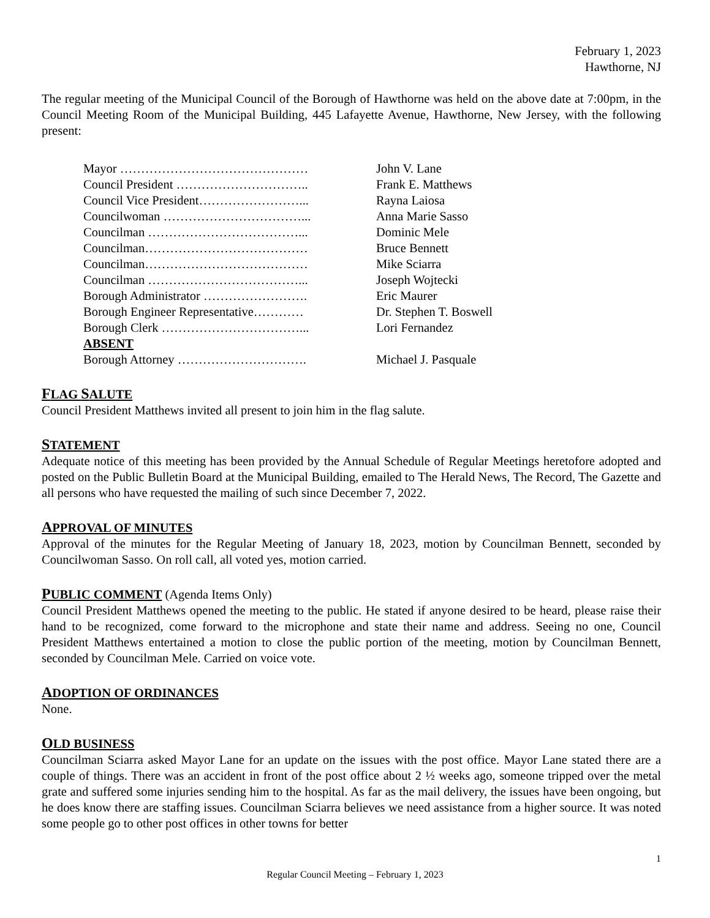February 1, 2023
Hawthorne, NJ
The regular meeting of the Municipal Council of the Borough of Hawthorne was held on the above date at 7:00pm, in the Council Meeting Room of the Municipal Building, 445 Lafayette Avenue, Hawthorne, New Jersey, with the following present:
Mayor ……………………………………… John V. Lane
Council President ………………………….. Frank E. Matthews
Council Vice President……………………... Rayna Laiosa
Councilwoman ……………………………... Anna Marie Sasso
Councilman ………………………………... Dominic Mele
Councilman………………………………… Bruce Bennett
Councilman………………………………… Mike Sciarra
Councilman ………………………………... Joseph Wojtecki
Borough Administrator ……………………. Eric Maurer
Borough Engineer Representative………… Dr. Stephen T. Boswell
Borough Clerk ……………………………... Lori Fernandez
ABSENT
Borough Attorney …………………………. Michael J. Pasquale
FLAG SALUTE
Council President Matthews invited all present to join him in the flag salute.
STATEMENT
Adequate notice of this meeting has been provided by the Annual Schedule of Regular Meetings heretofore adopted and posted on the Public Bulletin Board at the Municipal Building, emailed to The Herald News, The Record, The Gazette and all persons who have requested the mailing of such since December 7, 2022.
APPROVAL OF MINUTES
Approval of the minutes for the Regular Meeting of January 18, 2023, motion by Councilman Bennett, seconded by Councilwoman Sasso. On roll call, all voted yes, motion carried.
PUBLIC COMMENT (Agenda Items Only)
Council President Matthews opened the meeting to the public. He stated if anyone desired to be heard, please raise their hand to be recognized, come forward to the microphone and state their name and address. Seeing no one, Council President Matthews entertained a motion to close the public portion of the meeting, motion by Councilman Bennett, seconded by Councilman Mele. Carried on voice vote.
ADOPTION OF ORDINANCES
None.
OLD BUSINESS
Councilman Sciarra asked Mayor Lane for an update on the issues with the post office. Mayor Lane stated there are a couple of things. There was an accident in front of the post office about 2 ½ weeks ago, someone tripped over the metal grate and suffered some injuries sending him to the hospital. As far as the mail delivery, the issues have been ongoing, but he does know there are staffing issues. Councilman Sciarra believes we need assistance from a higher source. It was noted some people go to other post offices in other towns for better
1
Regular Council Meeting – February 1, 2023